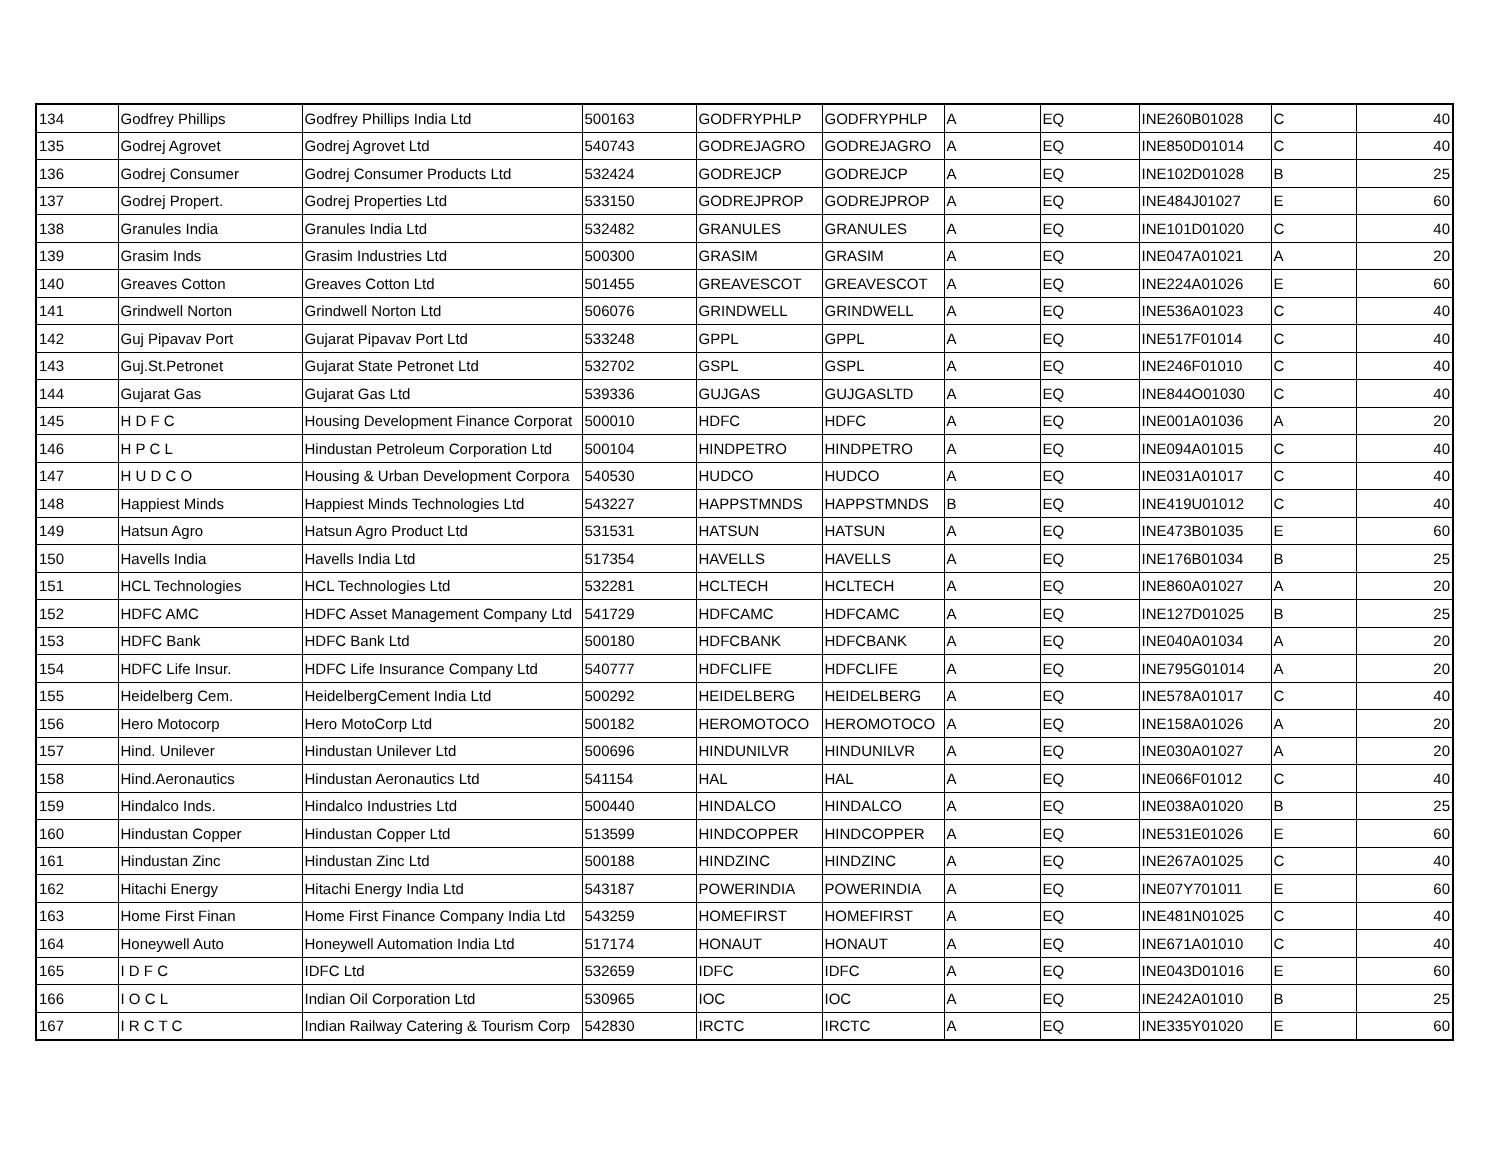| 134 | Godfrey Phillips | Godfrey Phillips India Ltd | 500163 | GODFRYPHLP | GODFRYPHLP | A | EQ | INE260B01028 | C | 40 |
| 135 | Godrej Agrovet | Godrej Agrovet Ltd | 540743 | GODREJAGRO | GODREJAGRO | A | EQ | INE850D01014 | C | 40 |
| 136 | Godrej Consumer | Godrej Consumer Products Ltd | 532424 | GODREJCP | GODREJCP | A | EQ | INE102D01028 | B | 25 |
| 137 | Godrej Propert. | Godrej Properties Ltd | 533150 | GODREJPROP | GODREJPROP | A | EQ | INE484J01027 | E | 60 |
| 138 | Granules India | Granules India Ltd | 532482 | GRANULES | GRANULES | A | EQ | INE101D01020 | C | 40 |
| 139 | Grasim Inds | Grasim Industries Ltd | 500300 | GRASIM | GRASIM | A | EQ | INE047A01021 | A | 20 |
| 140 | Greaves Cotton | Greaves Cotton Ltd | 501455 | GREAVESCOT | GREAVESCOT | A | EQ | INE224A01026 | E | 60 |
| 141 | Grindwell Norton | Grindwell Norton Ltd | 506076 | GRINDWELL | GRINDWELL | A | EQ | INE536A01023 | C | 40 |
| 142 | Guj Pipavav Port | Gujarat Pipavav Port Ltd | 533248 | GPPL | GPPL | A | EQ | INE517F01014 | C | 40 |
| 143 | Guj.St.Petronet | Gujarat State Petronet Ltd | 532702 | GSPL | GSPL | A | EQ | INE246F01010 | C | 40 |
| 144 | Gujarat Gas | Gujarat Gas Ltd | 539336 | GUJGAS | GUJGASLTD | A | EQ | INE844O01030 | C | 40 |
| 145 | H D F C | Housing Development Finance Corporat | 500010 | HDFC | HDFC | A | EQ | INE001A01036 | A | 20 |
| 146 | H P C L | Hindustan Petroleum Corporation Ltd | 500104 | HINDPETRO | HINDPETRO | A | EQ | INE094A01015 | C | 40 |
| 147 | H U D C O | Housing & Urban Development Corpora | 540530 | HUDCO | HUDCO | A | EQ | INE031A01017 | C | 40 |
| 148 | Happiest Minds | Happiest Minds Technologies Ltd | 543227 | HAPPSTMNDS | HAPPSTMNDS | B | EQ | INE419U01012 | C | 40 |
| 149 | Hatsun Agro | Hatsun Agro Product Ltd | 531531 | HATSUN | HATSUN | A | EQ | INE473B01035 | E | 60 |
| 150 | Havells India | Havells India Ltd | 517354 | HAVELLS | HAVELLS | A | EQ | INE176B01034 | B | 25 |
| 151 | HCL Technologies | HCL Technologies Ltd | 532281 | HCLTECH | HCLTECH | A | EQ | INE860A01027 | A | 20 |
| 152 | HDFC AMC | HDFC Asset Management Company Ltd | 541729 | HDFCAMC | HDFCAMC | A | EQ | INE127D01025 | B | 25 |
| 153 | HDFC Bank | HDFC Bank Ltd | 500180 | HDFCBANK | HDFCBANK | A | EQ | INE040A01034 | A | 20 |
| 154 | HDFC Life Insur. | HDFC Life Insurance Company Ltd | 540777 | HDFCLIFE | HDFCLIFE | A | EQ | INE795G01014 | A | 20 |
| 155 | Heidelberg Cem. | HeidelbergCement India Ltd | 500292 | HEIDELBERG | HEIDELBERG | A | EQ | INE578A01017 | C | 40 |
| 156 | Hero Motocorp | Hero MotoCorp Ltd | 500182 | HEROMOTOCO | HEROMOTOCO | A | EQ | INE158A01026 | A | 20 |
| 157 | Hind. Unilever | Hindustan Unilever Ltd | 500696 | HINDUNILVR | HINDUNILVR | A | EQ | INE030A01027 | A | 20 |
| 158 | Hind.Aeronautics | Hindustan Aeronautics Ltd | 541154 | HAL | HAL | A | EQ | INE066F01012 | C | 40 |
| 159 | Hindalco Inds. | Hindalco Industries Ltd | 500440 | HINDALCO | HINDALCO | A | EQ | INE038A01020 | B | 25 |
| 160 | Hindustan Copper | Hindustan Copper Ltd | 513599 | HINDCOPPER | HINDCOPPER | A | EQ | INE531E01026 | E | 60 |
| 161 | Hindustan Zinc | Hindustan Zinc Ltd | 500188 | HINDZINC | HINDZINC | A | EQ | INE267A01025 | C | 40 |
| 162 | Hitachi Energy | Hitachi Energy India Ltd | 543187 | POWERINDIA | POWERINDIA | A | EQ | INE07Y701011 | E | 60 |
| 163 | Home First Finan | Home First Finance Company India Ltd | 543259 | HOMEFIRST | HOMEFIRST | A | EQ | INE481N01025 | C | 40 |
| 164 | Honeywell Auto | Honeywell Automation India Ltd | 517174 | HONAUT | HONAUT | A | EQ | INE671A01010 | C | 40 |
| 165 | I D F C | IDFC Ltd | 532659 | IDFC | IDFC | A | EQ | INE043D01016 | E | 60 |
| 166 | I O C L | Indian Oil Corporation Ltd | 530965 | IOC | IOC | A | EQ | INE242A01010 | B | 25 |
| 167 | I R C T C | Indian Railway Catering & Tourism Corp | 542830 | IRCTC | IRCTC | A | EQ | INE335Y01020 | E | 60 |